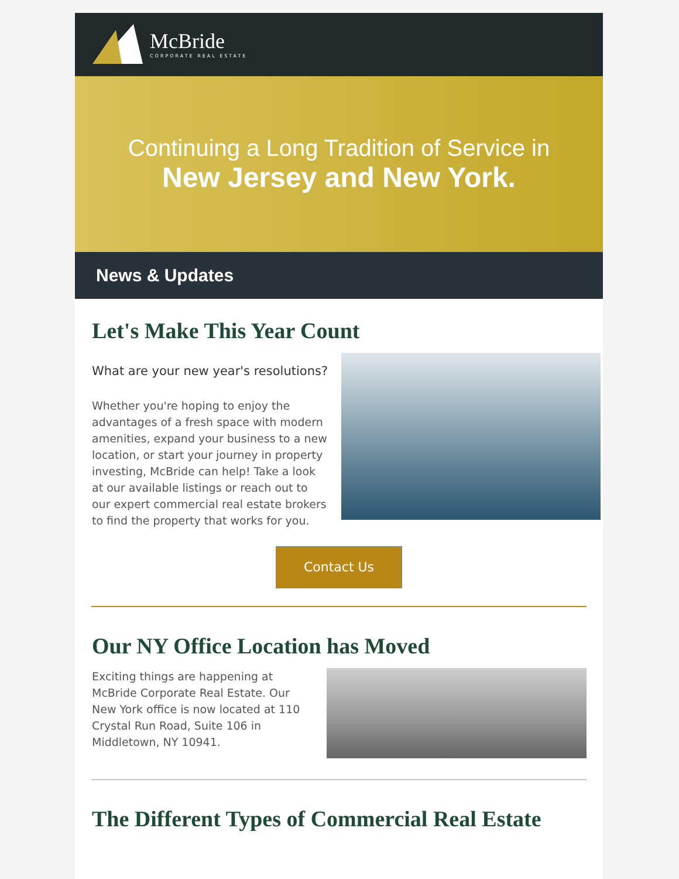McBride
CORPORATE REAL ESTATE
Continuing a Long Tradition of Service in
New Jersey and New York.
News & Updates
Let's Make This Year Count
What are your new year's resolutions?
Whether you're hoping to enjoy the advantages of a fresh space with modern amenities, expand your business to a new location, or start your journey in property investing, McBride can help! Take a look at our available listings or reach out to our expert commercial real estate brokers to find the property that works for you.
Contact Us
Our NY Office Location has Moved
Exciting things are happening at McBride Corporate Real Estate. Our New York office is now located at 110 Crystal Run Road, Suite 106 in Middletown, NY 10941.
The Different Types of Commercial Real Estate